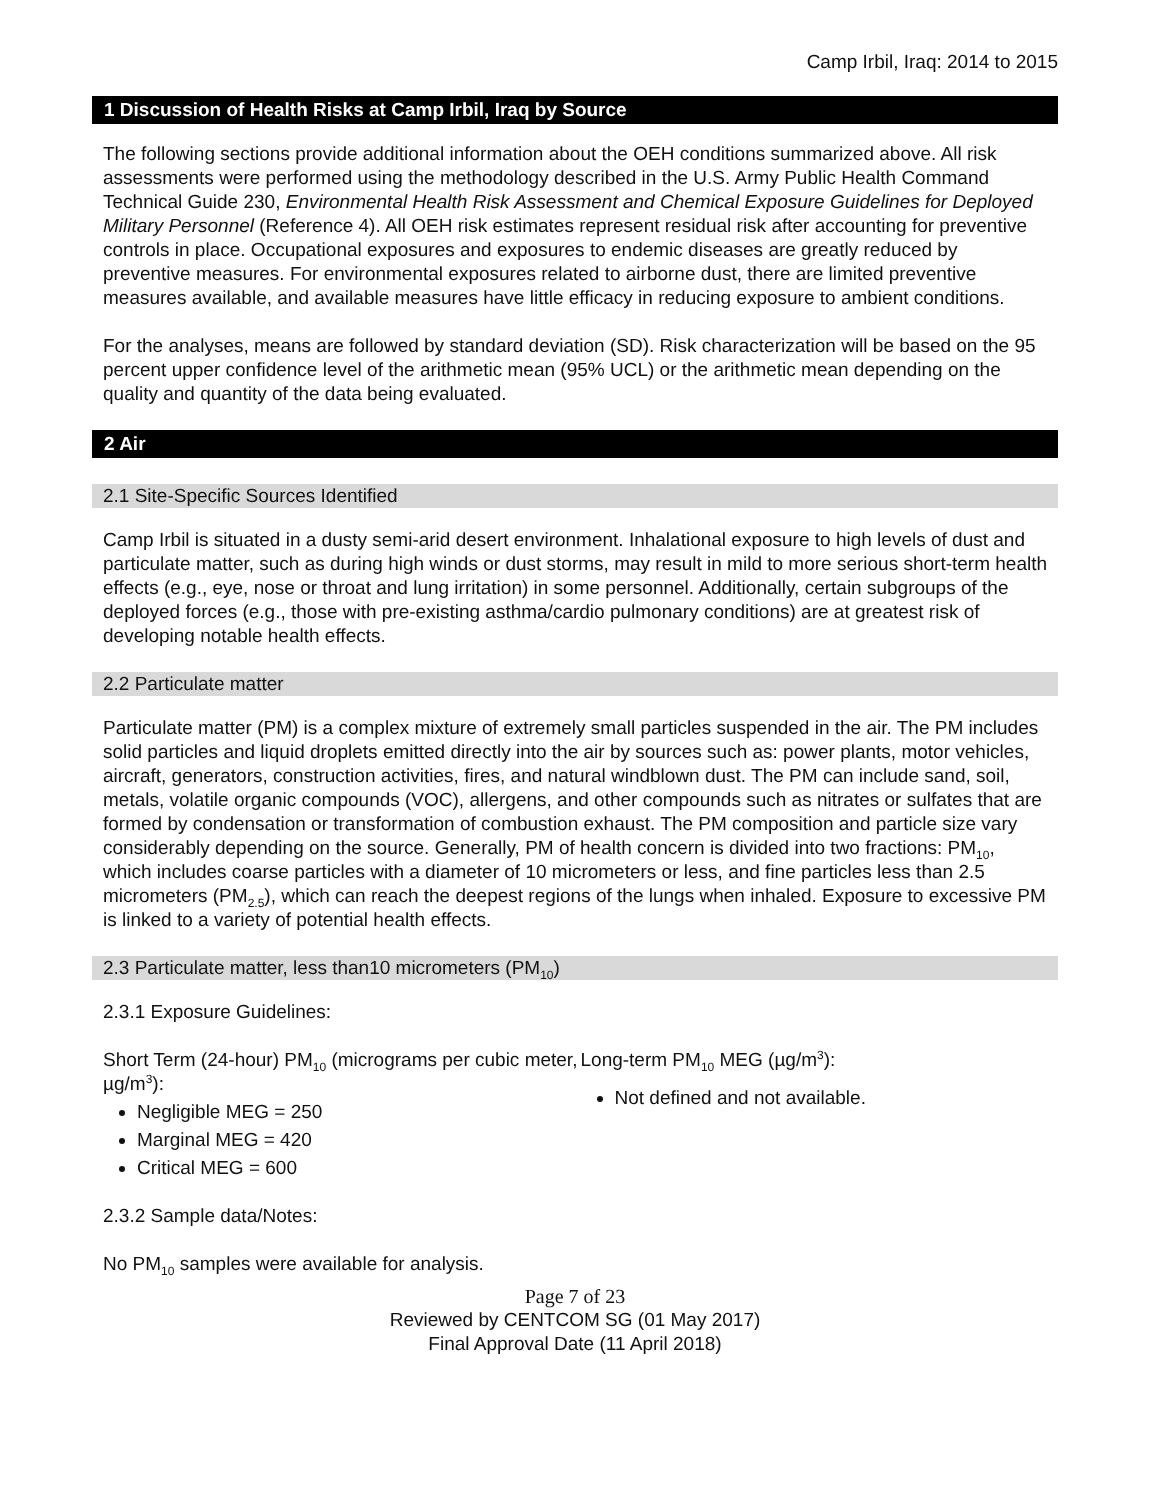Camp Irbil, Iraq: 2014 to 2015
1 Discussion of Health Risks at Camp Irbil, Iraq by Source
The following sections provide additional information about the OEH conditions summarized above. All risk assessments were performed using the methodology described in the U.S. Army Public Health Command Technical Guide 230, Environmental Health Risk Assessment and Chemical Exposure Guidelines for Deployed Military Personnel (Reference 4). All OEH risk estimates represent residual risk after accounting for preventive controls in place. Occupational exposures and exposures to endemic diseases are greatly reduced by preventive measures. For environmental exposures related to airborne dust, there are limited preventive measures available, and available measures have little efficacy in reducing exposure to ambient conditions.
For the analyses, means are followed by standard deviation (SD). Risk characterization will be based on the 95 percent upper confidence level of the arithmetic mean (95% UCL) or the arithmetic mean depending on the quality and quantity of the data being evaluated.
2 Air
2.1 Site-Specific Sources Identified
Camp Irbil is situated in a dusty semi-arid desert environment. Inhalational exposure to high levels of dust and particulate matter, such as during high winds or dust storms, may result in mild to more serious short-term health effects (e.g., eye, nose or throat and lung irritation) in some personnel. Additionally, certain subgroups of the deployed forces (e.g., those with pre-existing asthma/cardio pulmonary conditions) are at greatest risk of developing notable health effects.
2.2 Particulate matter
Particulate matter (PM) is a complex mixture of extremely small particles suspended in the air. The PM includes solid particles and liquid droplets emitted directly into the air by sources such as: power plants, motor vehicles, aircraft, generators, construction activities, fires, and natural windblown dust. The PM can include sand, soil, metals, volatile organic compounds (VOC), allergens, and other compounds such as nitrates or sulfates that are formed by condensation or transformation of combustion exhaust. The PM composition and particle size vary considerably depending on the source. Generally, PM of health concern is divided into two fractions: PM<sub>10</sub>, which includes coarse particles with a diameter of 10 micrometers or less, and fine particles less than 2.5 micrometers (PM<sub>2.5</sub>), which can reach the deepest regions of the lungs when inhaled. Exposure to excessive PM is linked to a variety of potential health effects.
2.3 Particulate matter, less than10 micrometers (PM<sub>10</sub>)
2.3.1 Exposure Guidelines:
Short Term (24-hour) PM<sub>10</sub> (micrograms per cubic meter, µg/m<sup>3</sup>):
Negligible MEG = 250
Marginal MEG = 420
Critical MEG = 600
Long-term PM<sub>10</sub> MEG (µg/m<sup>3</sup>):
Not defined and not available.
2.3.2 Sample data/Notes:
No PM<sub>10</sub> samples were available for analysis.
Page 7 of 23
Reviewed by CENTCOM SG (01 May 2017)
Final Approval Date (11 April 2018)